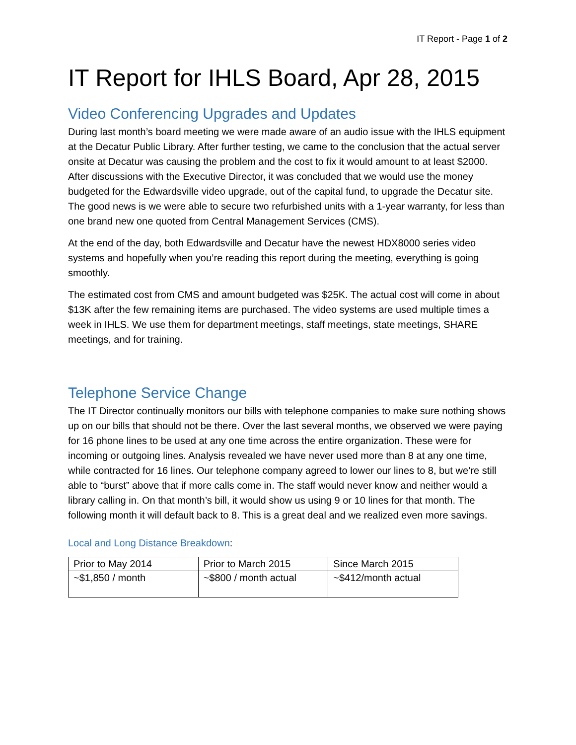IT Report - Page 1 of 2
IT Report for IHLS Board, Apr 28, 2015
Video Conferencing Upgrades and Updates
During last month’s board meeting we were made aware of an audio issue with the IHLS equipment at the Decatur Public Library. After further testing, we came to the conclusion that the actual server onsite at Decatur was causing the problem and the cost to fix it would amount to at least $2000. After discussions with the Executive Director, it was concluded that we would use the money budgeted for the Edwardsville video upgrade, out of the capital fund, to upgrade the Decatur site. The good news is we were able to secure two refurbished units with a 1-year warranty, for less than one brand new one quoted from Central Management Services (CMS).
At the end of the day, both Edwardsville and Decatur have the newest HDX8000 series video systems and hopefully when you’re reading this report during the meeting, everything is going smoothly.
The estimated cost from CMS and amount budgeted was $25K. The actual cost will come in about $13K after the few remaining items are purchased. The video systems are used multiple times a week in IHLS. We use them for department meetings, staff meetings, state meetings, SHARE meetings, and for training.
Telephone Service Change
The IT Director continually monitors our bills with telephone companies to make sure nothing shows up on our bills that should not be there. Over the last several months, we observed we were paying for 16 phone lines to be used at any one time across the entire organization. These were for incoming or outgoing lines. Analysis revealed we have never used more than 8 at any one time, while contracted for 16 lines. Our telephone company agreed to lower our lines to 8, but we’re still able to “burst” above that if more calls come in. The staff would never know and neither would a library calling in. On that month’s bill, it would show us using 9 or 10 lines for that month. The following month it will default back to 8. This is a great deal and we realized even more savings.
Local and Long Distance Breakdown:
| Prior to May 2014 | Prior to March 2015 | Since March 2015 |
| ~$1,850 / month | ~$800 / month actual | ~$412/month actual |